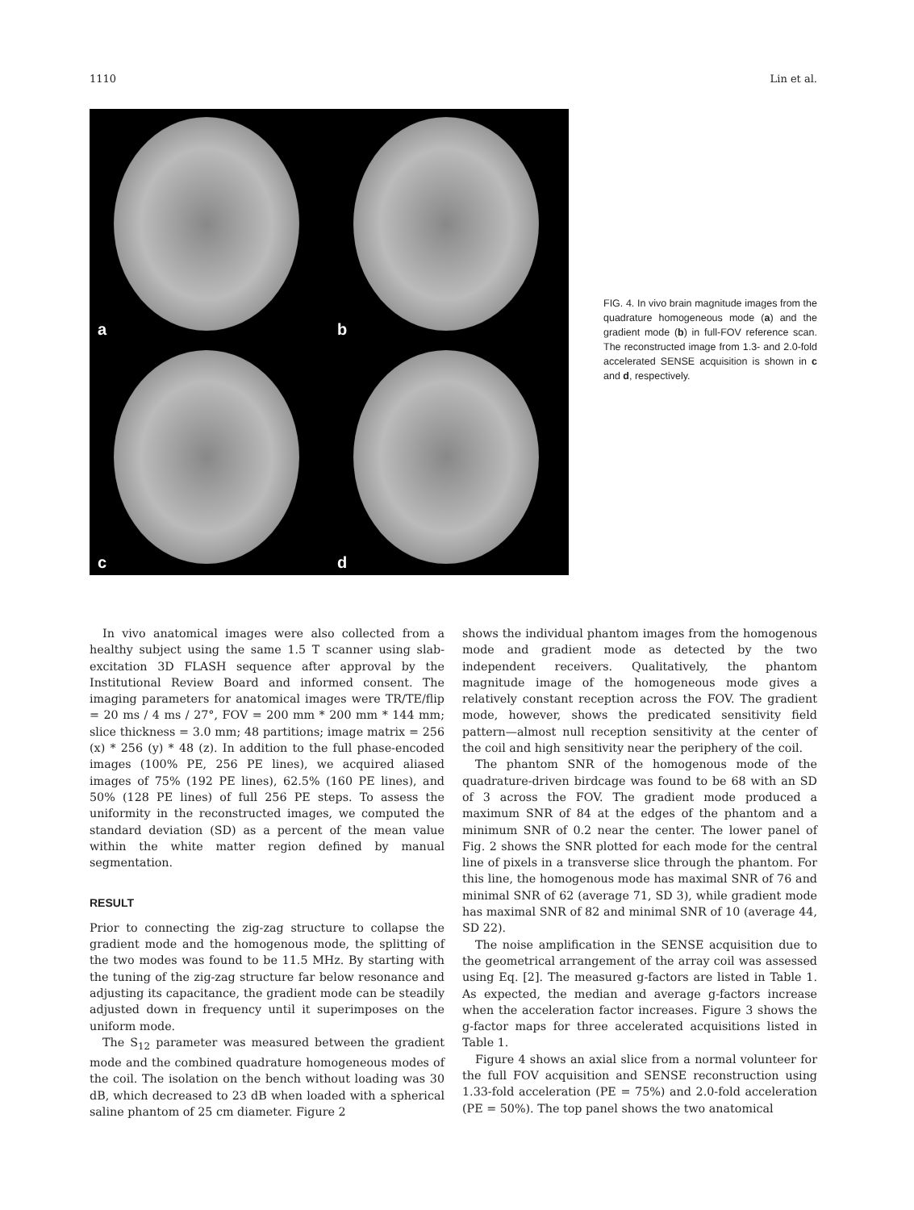1110 Lin et al.
a
b
c
d
FIG. 4. In vivo brain magnitude images from the quadrature homogeneous mode (a) and the gradient mode (b) in full-FOV reference scan. The reconstructed image from 1.3- and 2.0-fold accelerated SENSE acquisition is shown in c and d, respectively.
In vivo anatomical images were also collected from a healthy subject using the same 1.5 T scanner using slab-excitation 3D FLASH sequence after approval by the Institutional Review Board and informed consent. The imaging parameters for anatomical images were TR/TE/flip = 20 ms / 4 ms / 27°, FOV = 200 mm * 200 mm * 144 mm; slice thickness = 3.0 mm; 48 partitions; image matrix = 256 (x) * 256 (y) * 48 (z). In addition to the full phase-encoded images (100% PE, 256 PE lines), we acquired aliased images of 75% (192 PE lines), 62.5% (160 PE lines), and 50% (128 PE lines) of full 256 PE steps. To assess the uniformity in the reconstructed images, we computed the standard deviation (SD) as a percent of the mean value within the white matter region defined by manual segmentation.
RESULT
Prior to connecting the zig-zag structure to collapse the gradient mode and the homogenous mode, the splitting of the two modes was found to be 11.5 MHz. By starting with the tuning of the zig-zag structure far below resonance and adjusting its capacitance, the gradient mode can be steadily adjusted down in frequency until it superimposes on the uniform mode.
The S<sub>12</sub> parameter was measured between the gradient mode and the combined quadrature homogeneous modes of the coil. The isolation on the bench without loading was 30 dB, which decreased to 23 dB when loaded with a spherical saline phantom of 25 cm diameter. Figure 2
shows the individual phantom images from the homogenous mode and gradient mode as detected by the two independent receivers. Qualitatively, the phantom magnitude image of the homogeneous mode gives a relatively constant reception across the FOV. The gradient mode, however, shows the predicated sensitivity field pattern—almost null reception sensitivity at the center of the coil and high sensitivity near the periphery of the coil.
The phantom SNR of the homogenous mode of the quadrature-driven birdcage was found to be 68 with an SD of 3 across the FOV. The gradient mode produced a maximum SNR of 84 at the edges of the phantom and a minimum SNR of 0.2 near the center. The lower panel of Fig. 2 shows the SNR plotted for each mode for the central line of pixels in a transverse slice through the phantom. For this line, the homogenous mode has maximal SNR of 76 and minimal SNR of 62 (average 71, SD 3), while gradient mode has maximal SNR of 82 and minimal SNR of 10 (average 44, SD 22).
The noise amplification in the SENSE acquisition due to the geometrical arrangement of the array coil was assessed using Eq. [2]. The measured g-factors are listed in Table 1. As expected, the median and average g-factors increase when the acceleration factor increases. Figure 3 shows the g-factor maps for three accelerated acquisitions listed in Table 1.
Figure 4 shows an axial slice from a normal volunteer for the full FOV acquisition and SENSE reconstruction using 1.33-fold acceleration (PE = 75%) and 2.0-fold acceleration (PE = 50%). The top panel shows the two anatomical